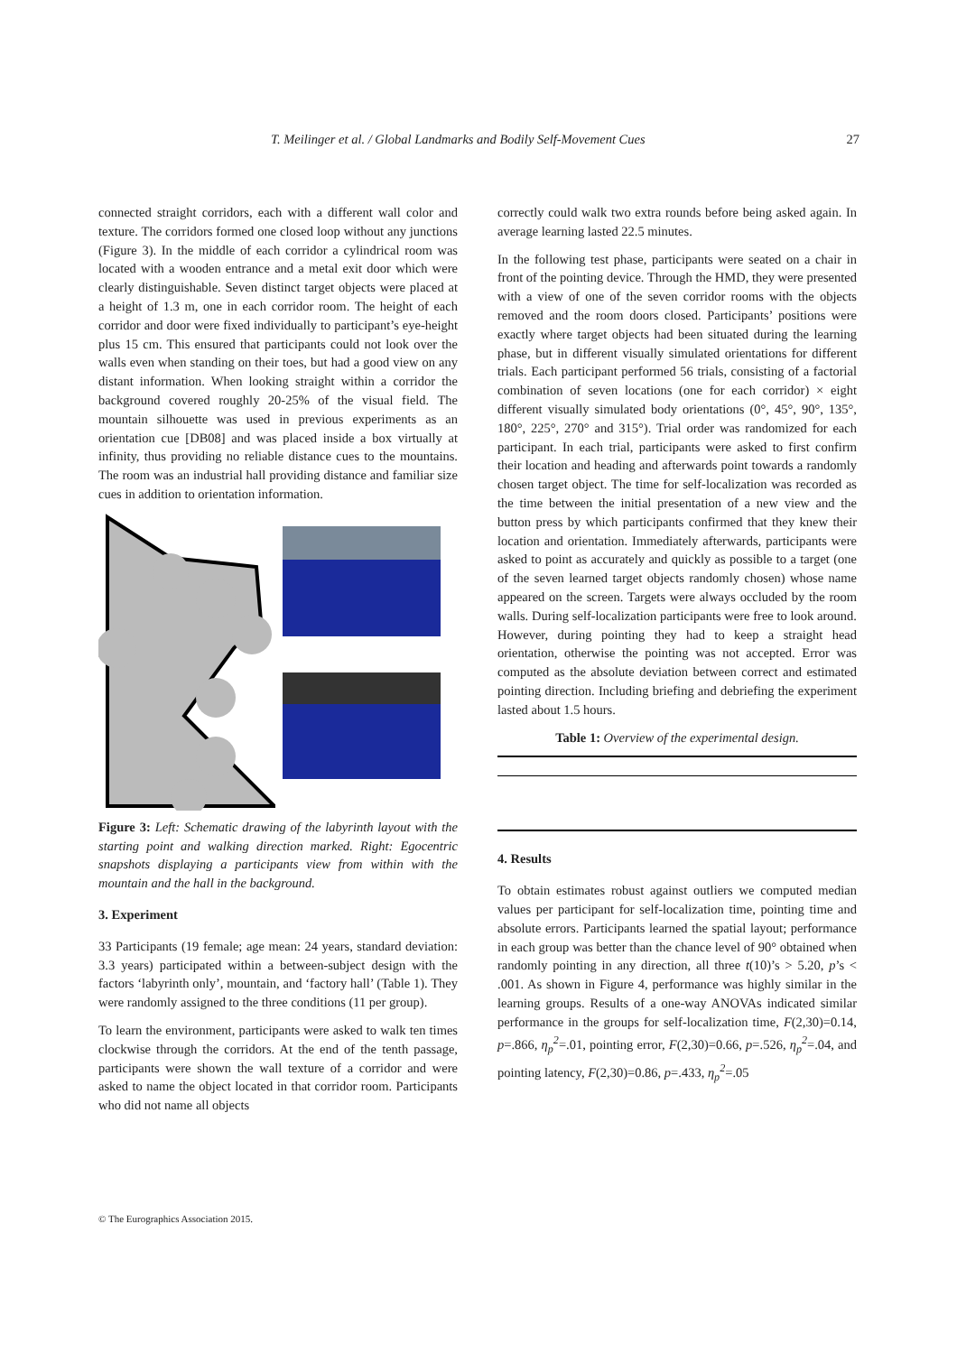T. Meilinger et al. / Global Landmarks and Bodily Self-Movement Cues 27
connected straight corridors, each with a different wall color and texture. The corridors formed one closed loop without any junctions (Figure 3). In the middle of each corridor a cylindrical room was located with a wooden entrance and a metal exit door which were clearly distinguishable. Seven distinct target objects were placed at a height of 1.3 m, one in each corridor room. The height of each corridor and door were fixed individually to participant’s eye-height plus 15 cm. This ensured that participants could not look over the walls even when standing on their toes, but had a good view on any distant information. When looking straight within a corridor the background covered roughly 20-25% of the visual field. The mountain silhouette was used in previous experiments as an orientation cue [DB08] and was placed inside a box virtually at infinity, thus providing no reliable distance cues to the mountains. The room was an industrial hall providing distance and familiar size cues in addition to orientation information.
Figure 3: Left: Schematic drawing of the labyrinth layout with the starting point and walking direction marked. Right: Egocentric snapshots displaying a participants view from within with the mountain and the hall in the background.
3. Experiment
33 Participants (19 female; age mean: 24 years, standard deviation: 3.3 years) participated within a between-subject design with the factors ‘labyrinth only’, mountain, and ‘factory hall’ (Table 1). They were randomly assigned to the three conditions (11 per group).
To learn the environment, participants were asked to walk ten times clockwise through the corridors. At the end of the tenth passage, participants were shown the wall texture of a corridor and were asked to name the object located in that corridor room. Participants who did not name all objects
correctly could walk two extra rounds before being asked again. In average learning lasted 22.5 minutes.
In the following test phase, participants were seated on a chair in front of the pointing device. Through the HMD, they were presented with a view of one of the seven corridor rooms with the objects removed and the room doors closed. Participants’ positions were exactly where target objects had been situated during the learning phase, but in different visually simulated orientations for different trials. Each participant performed 56 trials, consisting of a factorial combination of seven locations (one for each corridor) × eight different visually simulated body orientations (0°, 45°, 90°, 135°, 180°, 225°, 270° and 315°). Trial order was randomized for each participant. In each trial, participants were asked to first confirm their location and heading and afterwards point towards a randomly chosen target object. The time for self-localization was recorded as the time between the initial presentation of a new view and the button press by which participants confirmed that they knew their location and orientation. Immediately afterwards, participants were asked to point as accurately and quickly as possible to a target (one of the seven learned target objects randomly chosen) whose name appeared on the screen. Targets were always occluded by the room walls. During self-localization participants were free to look around. However, during pointing they had to keep a straight head orientation, otherwise the pointing was not accepted. Error was computed as the absolute deviation between correct and estimated pointing direction. Including briefing and debriefing the experiment lasted about 1.5 hours.
Table 1: Overview of the experimental design.
4. Results
To obtain estimates robust against outliers we computed median values per participant for self-localization time, pointing time and absolute errors. Participants learned the spatial layout; performance in each group was better than the chance level of 90° obtained when randomly pointing in any direction, all three t(10)’s > 5.20, p’s < .001. As shown in Figure 4, performance was highly similar in the learning groups. Results of a one-way ANOVAs indicated similar performance in the groups for self-localization time, F(2,30)=0.14, p=.866, η<sub>p</sub><sup>2</sup>=.01, pointing error, F(2,30)=0.66, p=.526, η<sub>p</sub><sup>2</sup>=.04, and pointing latency, F(2,30)=0.86, p=.433, η<sub>p</sub><sup>2</sup>=.05
© The Eurographics Association 2015.